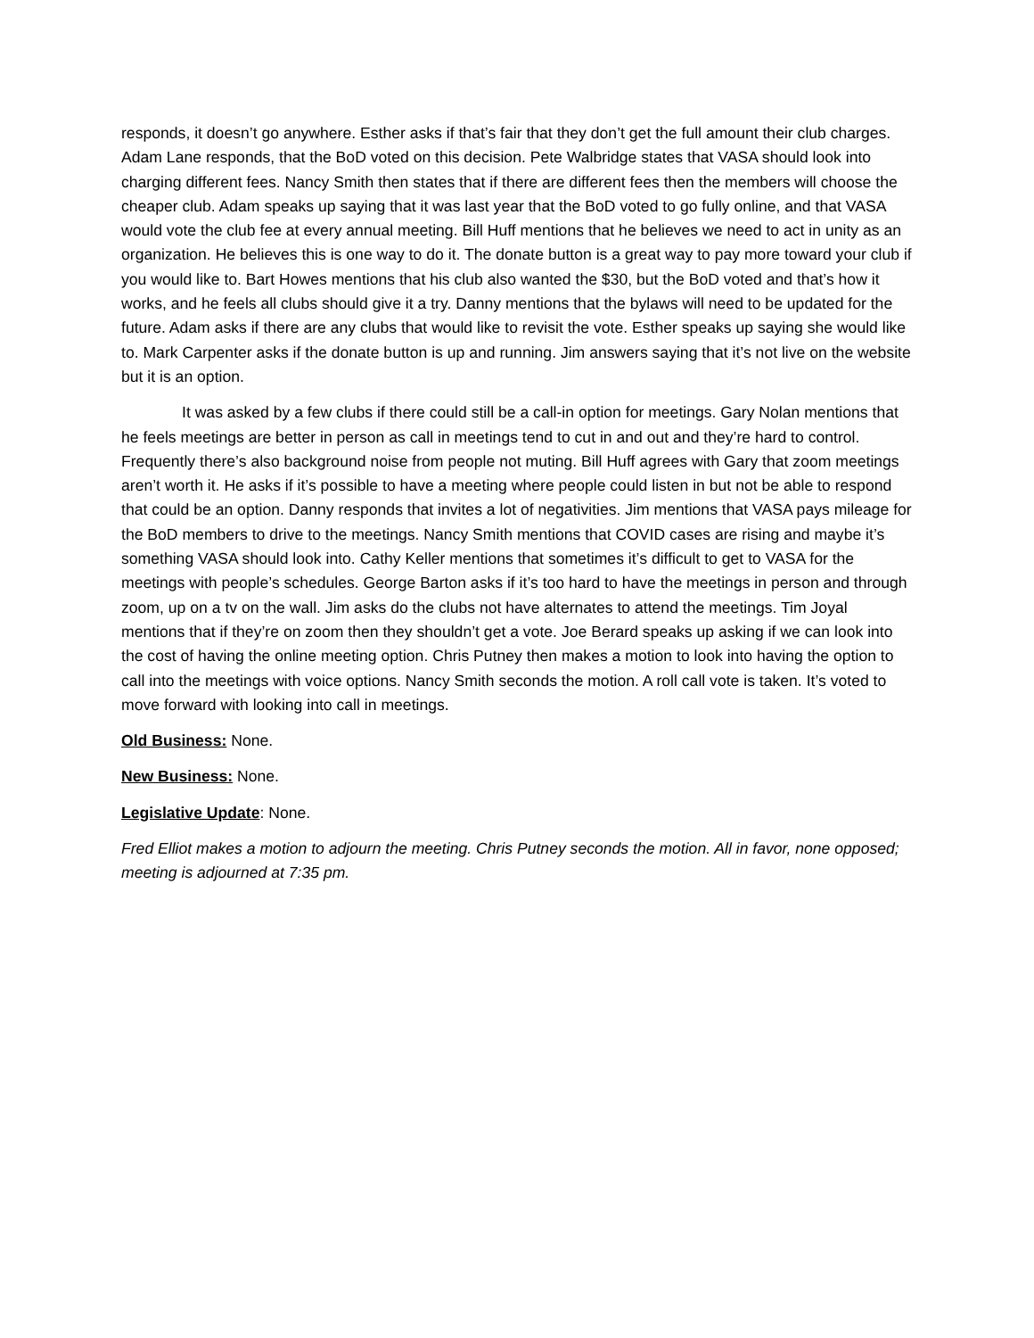responds, it doesn’t go anywhere. Esther asks if that’s fair that they don’t get the full amount their club charges. Adam Lane responds, that the BoD voted on this decision. Pete Walbridge states that VASA should look into charging different fees. Nancy Smith then states that if there are different fees then the members will choose the cheaper club. Adam speaks up saying that it was last year that the BoD voted to go fully online, and that VASA would vote the club fee at every annual meeting. Bill Huff mentions that he believes we need to act in unity as an organization. He believes this is one way to do it. The donate button is a great way to pay more toward your club if you would like to. Bart Howes mentions that his club also wanted the $30, but the BoD voted and that’s how it works, and he feels all clubs should give it a try. Danny mentions that the bylaws will need to be updated for the future. Adam asks if there are any clubs that would like to revisit the vote. Esther speaks up saying she would like to. Mark Carpenter asks if the donate button is up and running. Jim answers saying that it’s not live on the website but it is an option.
It was asked by a few clubs if there could still be a call-in option for meetings. Gary Nolan mentions that he feels meetings are better in person as call in meetings tend to cut in and out and they’re hard to control. Frequently there’s also background noise from people not muting. Bill Huff agrees with Gary that zoom meetings aren’t worth it. He asks if it’s possible to have a meeting where people could listen in but not be able to respond that could be an option. Danny responds that invites a lot of negativities. Jim mentions that VASA pays mileage for the BoD members to drive to the meetings. Nancy Smith mentions that COVID cases are rising and maybe it’s something VASA should look into. Cathy Keller mentions that sometimes it’s difficult to get to VASA for the meetings with people’s schedules. George Barton asks if it’s too hard to have the meetings in person and through zoom, up on a tv on the wall. Jim asks do the clubs not have alternates to attend the meetings. Tim Joyal mentions that if they’re on zoom then they shouldn’t get a vote. Joe Berard speaks up asking if we can look into the cost of having the online meeting option. Chris Putney then makes a motion to look into having the option to call into the meetings with voice options. Nancy Smith seconds the motion. A roll call vote is taken. It’s voted to move forward with looking into call in meetings.
Old Business: None.
New Business: None.
Legislative Update: None.
Fred Elliot makes a motion to adjourn the meeting. Chris Putney seconds the motion. All in favor, none opposed; meeting is adjourned at 7:35 pm.